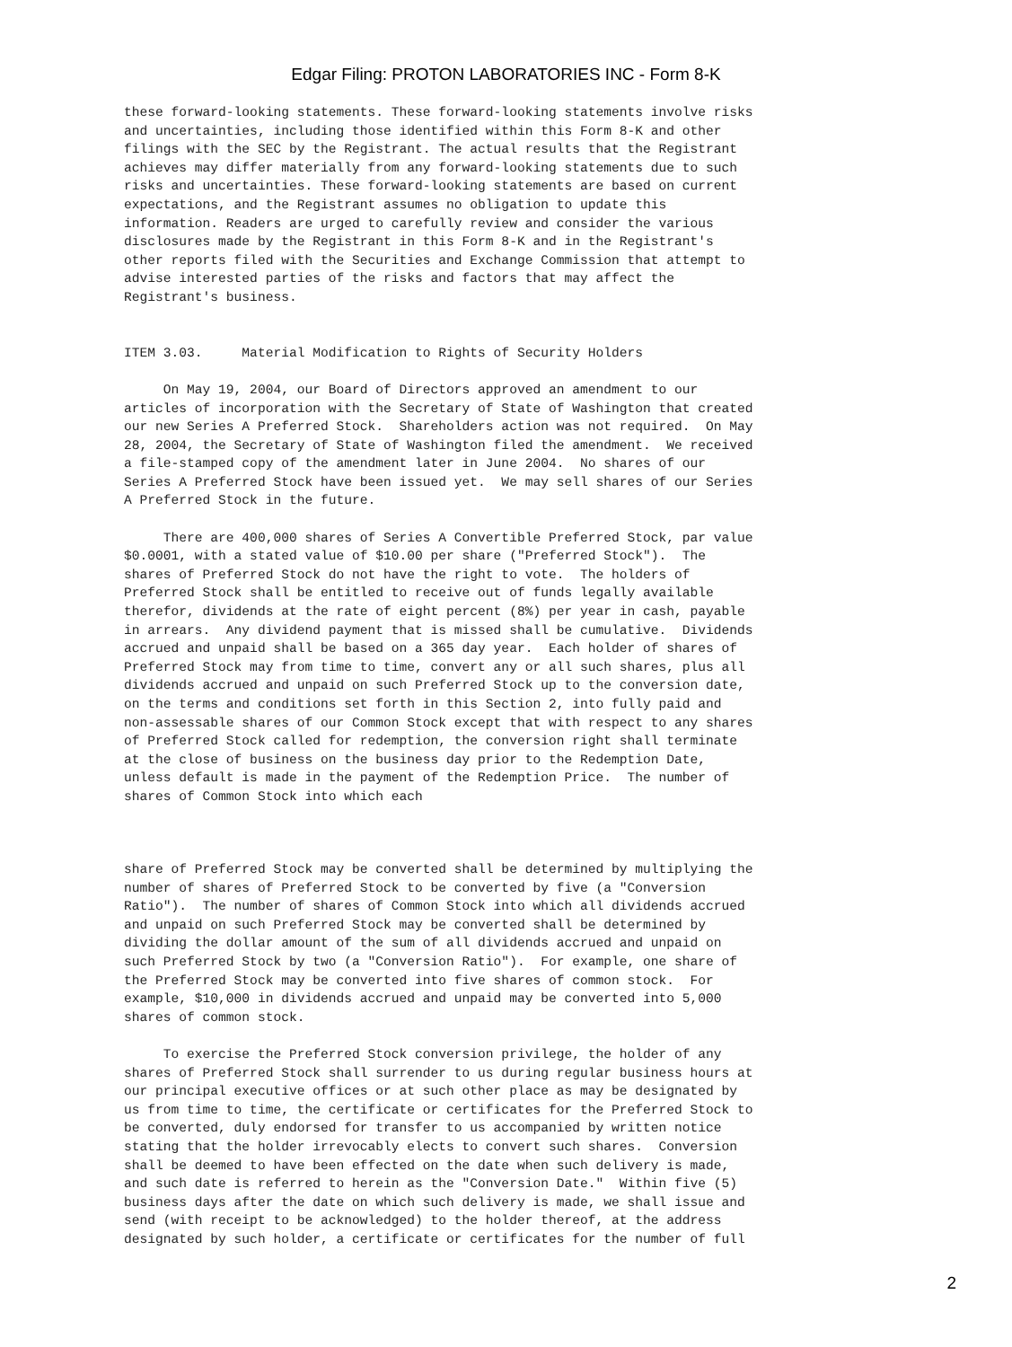Edgar Filing: PROTON LABORATORIES INC - Form 8-K
these forward-looking statements. These forward-looking statements involve risks
and uncertainties, including those identified within this Form 8-K and other
filings with the SEC by the Registrant. The actual results that the Registrant
achieves may differ materially from any forward-looking statements due to such
risks and uncertainties. These forward-looking statements are based on current
expectations, and the Registrant assumes no obligation to update this
information. Readers are urged to carefully review and consider the various
disclosures made by the Registrant in this Form 8-K and in the Registrant's
other reports filed with the Securities and Exchange Commission that attempt to
advise interested parties of the risks and factors that may affect the
Registrant's business.


ITEM 3.03.     Material Modification to Rights of Security Holders

     On May 19, 2004, our Board of Directors approved an amendment to our
articles of incorporation with the Secretary of State of Washington that created
our new Series A Preferred Stock.  Shareholders action was not required.  On May
28, 2004, the Secretary of State of Washington filed the amendment.  We received
a file-stamped copy of the amendment later in June 2004.  No shares of our
Series A Preferred Stock have been issued yet.  We may sell shares of our Series
A Preferred Stock in the future.

     There are 400,000 shares of Series A Convertible Preferred Stock, par value
$0.0001, with a stated value of $10.00 per share ("Preferred Stock").  The
shares of Preferred Stock do not have the right to vote.  The holders of
Preferred Stock shall be entitled to receive out of funds legally available
therefor, dividends at the rate of eight percent (8%) per year in cash, payable
in arrears.  Any dividend payment that is missed shall be cumulative.  Dividends
accrued and unpaid shall be based on a 365 day year.  Each holder of shares of
Preferred Stock may from time to time, convert any or all such shares, plus all
dividends accrued and unpaid on such Preferred Stock up to the conversion date,
on the terms and conditions set forth in this Section 2, into fully paid and
non-assessable shares of our Common Stock except that with respect to any shares
of Preferred Stock called for redemption, the conversion right shall terminate
at the close of business on the business day prior to the Redemption Date,
unless default is made in the payment of the Redemption Price.  The number of
shares of Common Stock into which each
share of Preferred Stock may be converted shall be determined by multiplying the
number of shares of Preferred Stock to be converted by five (a "Conversion
Ratio").  The number of shares of Common Stock into which all dividends accrued
and unpaid on such Preferred Stock may be converted shall be determined by
dividing the dollar amount of the sum of all dividends accrued and unpaid on
such Preferred Stock by two (a "Conversion Ratio").  For example, one share of
the Preferred Stock may be converted into five shares of common stock.  For
example, $10,000 in dividends accrued and unpaid may be converted into 5,000
shares of common stock.

     To exercise the Preferred Stock conversion privilege, the holder of any
shares of Preferred Stock shall surrender to us during regular business hours at
our principal executive offices or at such other place as may be designated by
us from time to time, the certificate or certificates for the Preferred Stock to
be converted, duly endorsed for transfer to us accompanied by written notice
stating that the holder irrevocably elects to convert such shares.  Conversion
shall be deemed to have been effected on the date when such delivery is made,
and such date is referred to herein as the "Conversion Date."  Within five (5)
business days after the date on which such delivery is made, we shall issue and
send (with receipt to be acknowledged) to the holder thereof, at the address
designated by such holder, a certificate or certificates for the number of full
2